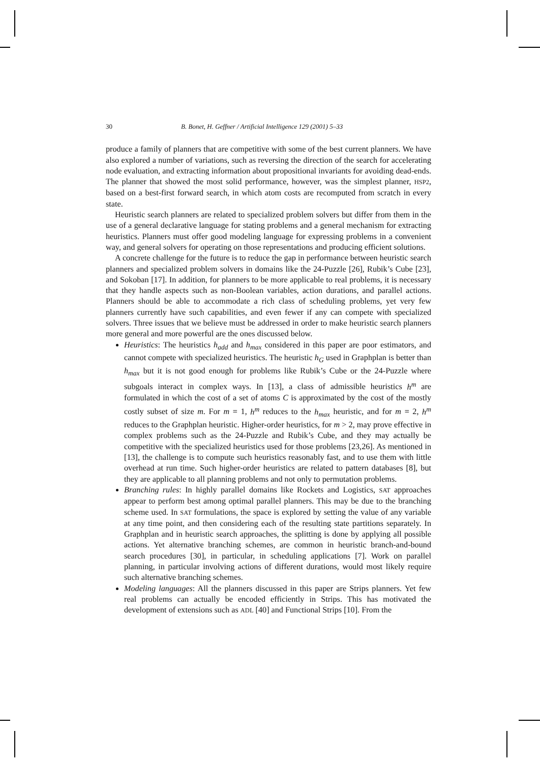30 B. Bonet, H. Geffner / Artificial Intelligence 129 (2001) 5–33
produce a family of planners that are competitive with some of the best current planners. We have also explored a number of variations, such as reversing the direction of the search for accelerating node evaluation, and extracting information about propositional invariants for avoiding dead-ends. The planner that showed the most solid performance, however, was the simplest planner, HSP2, based on a best-first forward search, in which atom costs are recomputed from scratch in every state.
Heuristic search planners are related to specialized problem solvers but differ from them in the use of a general declarative language for stating problems and a general mechanism for extracting heuristics. Planners must offer good modeling language for expressing problems in a convenient way, and general solvers for operating on those representations and producing efficient solutions.
A concrete challenge for the future is to reduce the gap in performance between heuristic search planners and specialized problem solvers in domains like the 24-Puzzle [26], Rubik’s Cube [23], and Sokoban [17]. In addition, for planners to be more applicable to real problems, it is necessary that they handle aspects such as non-Boolean variables, action durations, and parallel actions. Planners should be able to accommodate a rich class of scheduling problems, yet very few planners currently have such capabilities, and even fewer if any can compete with specialized solvers. Three issues that we believe must be addressed in order to make heuristic search planners more general and more powerful are the ones discussed below.
Heuristics: The heuristics h<sub>add</sub> and h<sub>max</sub> considered in this paper are poor estimators, and cannot compete with specialized heuristics. The heuristic h<sub>G</sub> used in Graphplan is better than h<sub>max</sub> but it is not good enough for problems like Rubik’s Cube or the 24-Puzzle where subgoals interact in complex ways. In [13], a class of admissible heuristics h<sup>m</sup> are formulated in which the cost of a set of atoms C is approximated by the cost of the mostly costly subset of size m. For m = 1, h<sup>m</sup> reduces to the h<sub>max</sub> heuristic, and for m = 2, h<sup>m</sup> reduces to the Graphplan heuristic. Higher-order heuristics, for m > 2, may prove effective in complex problems such as the 24-Puzzle and Rubik’s Cube, and they may actually be competitive with the specialized heuristics used for those problems [23,26]. As mentioned in [13], the challenge is to compute such heuristics reasonably fast, and to use them with little overhead at run time. Such higher-order heuristics are related to pattern databases [8], but they are applicable to all planning problems and not only to permutation problems.
Branching rules: In highly parallel domains like Rockets and Logistics, SAT approaches appear to perform best among optimal parallel planners. This may be due to the branching scheme used. In SAT formulations, the space is explored by setting the value of any variable at any time point, and then considering each of the resulting state partitions separately. In Graphplan and in heuristic search approaches, the splitting is done by applying all possible actions. Yet alternative branching schemes, are common in heuristic branch-and-bound search procedures [30], in particular, in scheduling applications [7]. Work on parallel planning, in particular involving actions of different durations, would most likely require such alternative branching schemes.
Modeling languages: All the planners discussed in this paper are Strips planners. Yet few real problems can actually be encoded efficiently in Strips. This has motivated the development of extensions such as ADL [40] and Functional Strips [10]. From the